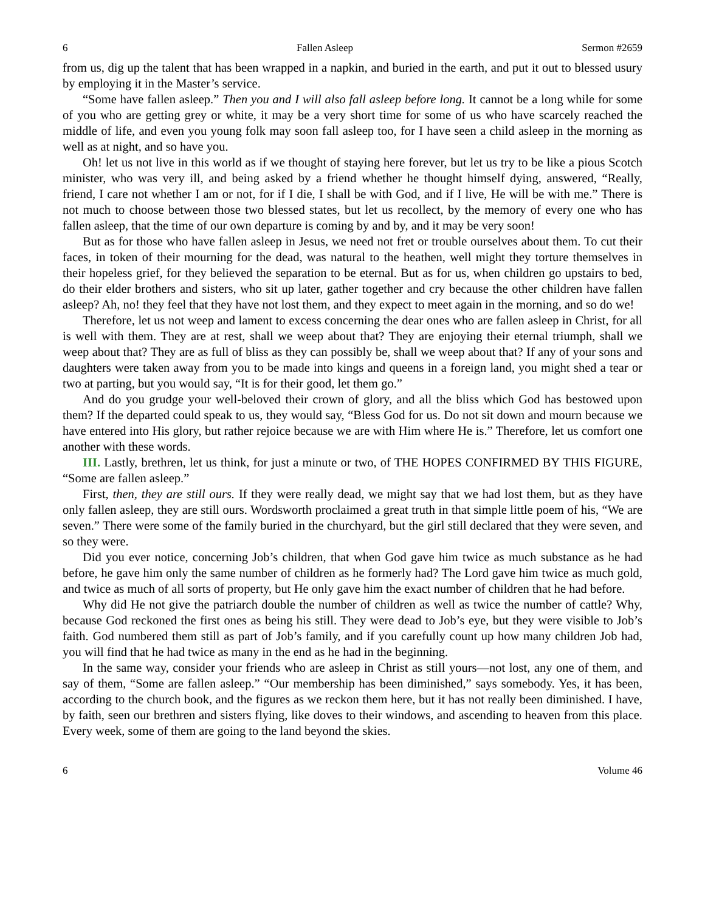6 Fallen Asleep Sermon #2659
from us, dig up the talent that has been wrapped in a napkin, and buried in the earth, and put it out to blessed usury by employing it in the Master’s service.
“Some have fallen asleep.” Then you and I will also fall asleep before long. It cannot be a long while for some of you who are getting grey or white, it may be a very short time for some of us who have scarcely reached the middle of life, and even you young folk may soon fall asleep too, for I have seen a child asleep in the morning as well as at night, and so have you.
Oh! let us not live in this world as if we thought of staying here forever, but let us try to be like a pious Scotch minister, who was very ill, and being asked by a friend whether he thought himself dying, answered, “Really, friend, I care not whether I am or not, for if I die, I shall be with God, and if I live, He will be with me.” There is not much to choose between those two blessed states, but let us recollect, by the memory of every one who has fallen asleep, that the time of our own departure is coming by and by, and it may be very soon!
But as for those who have fallen asleep in Jesus, we need not fret or trouble ourselves about them. To cut their faces, in token of their mourning for the dead, was natural to the heathen, well might they torture themselves in their hopeless grief, for they believed the separation to be eternal. But as for us, when children go upstairs to bed, do their elder brothers and sisters, who sit up later, gather together and cry because the other children have fallen asleep? Ah, no! they feel that they have not lost them, and they expect to meet again in the morning, and so do we!
Therefore, let us not weep and lament to excess concerning the dear ones who are fallen asleep in Christ, for all is well with them. They are at rest, shall we weep about that? They are enjoying their eternal triumph, shall we weep about that? They are as full of bliss as they can possibly be, shall we weep about that? If any of your sons and daughters were taken away from you to be made into kings and queens in a foreign land, you might shed a tear or two at parting, but you would say, “It is for their good, let them go.”
And do you grudge your well-beloved their crown of glory, and all the bliss which God has bestowed upon them? If the departed could speak to us, they would say, “Bless God for us. Do not sit down and mourn because we have entered into His glory, but rather rejoice because we are with Him where He is.” Therefore, let us comfort one another with these words.
III. Lastly, brethren, let us think, for just a minute or two, of THE HOPES CONFIRMED BY THIS FIGURE, “Some are fallen asleep.”
First, then, they are still ours. If they were really dead, we might say that we had lost them, but as they have only fallen asleep, they are still ours. Wordsworth proclaimed a great truth in that simple little poem of his, “We are seven.” There were some of the family buried in the churchyard, but the girl still declared that they were seven, and so they were.
Did you ever notice, concerning Job’s children, that when God gave him twice as much substance as he had before, he gave him only the same number of children as he formerly had? The Lord gave him twice as much gold, and twice as much of all sorts of property, but He only gave him the exact number of children that he had before.
Why did He not give the patriarch double the number of children as well as twice the number of cattle? Why, because God reckoned the first ones as being his still. They were dead to Job’s eye, but they were visible to Job’s faith. God numbered them still as part of Job’s family, and if you carefully count up how many children Job had, you will find that he had twice as many in the end as he had in the beginning.
In the same way, consider your friends who are asleep in Christ as still yours—not lost, any one of them, and say of them, “Some are fallen asleep.” “Our membership has been diminished,” says somebody. Yes, it has been, according to the church book, and the figures as we reckon them here, but it has not really been diminished. I have, by faith, seen our brethren and sisters flying, like doves to their windows, and ascending to heaven from this place. Every week, some of them are going to the land beyond the skies.
6 Volume 46